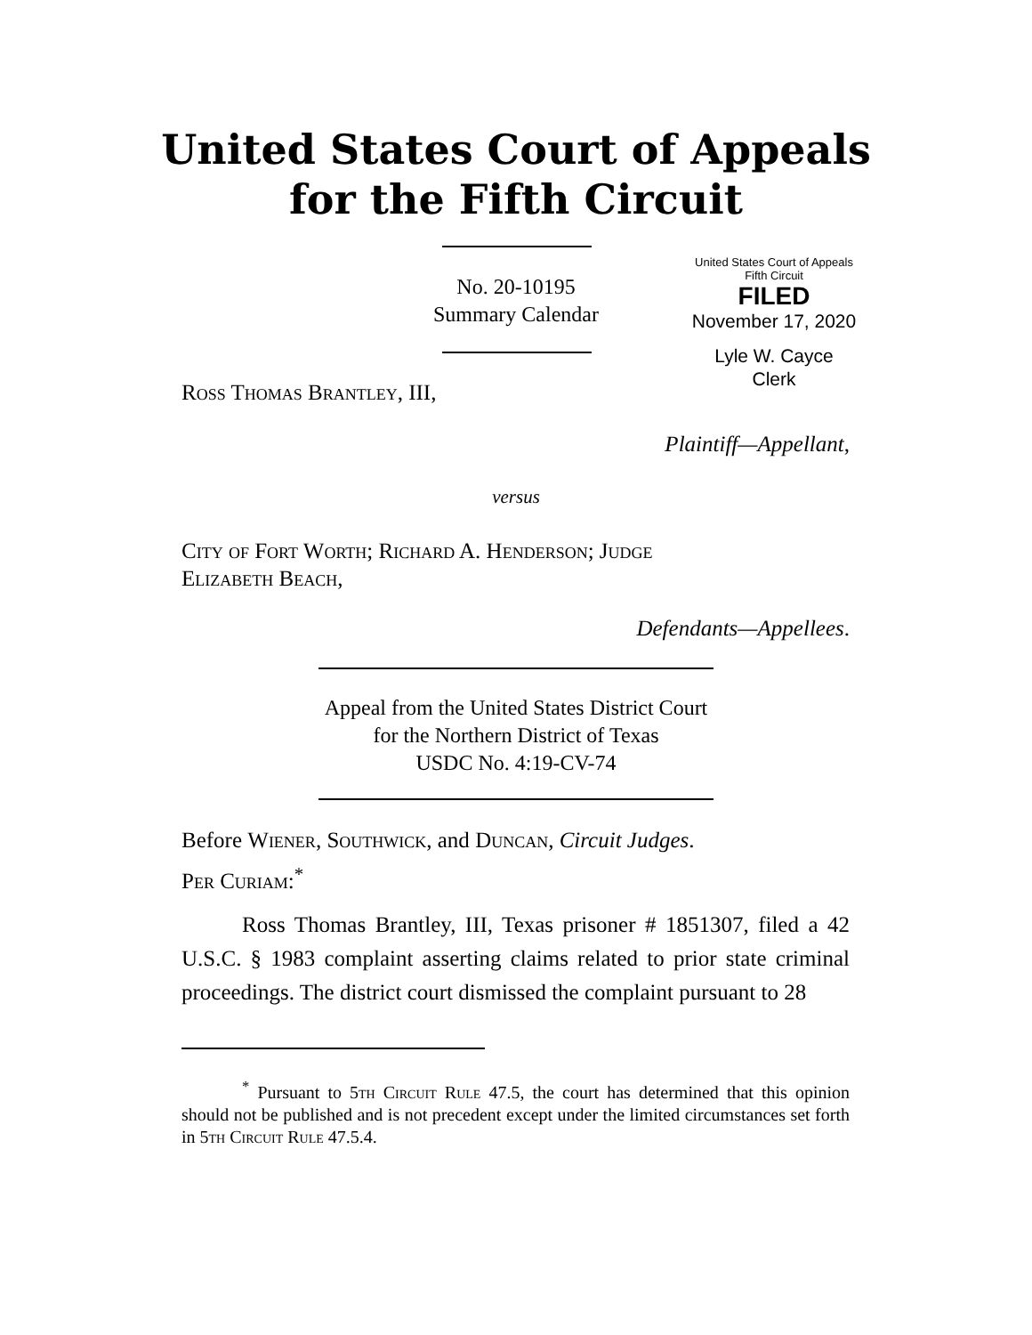United States Court of Appeals
for the Fifth Circuit
No. 20-10195
Summary Calendar
United States Court of Appeals
Fifth Circuit
FILED
November 17, 2020
Lyle W. Cayce
Clerk
Ross Thomas Brantley, III,
Plaintiff—Appellant,
versus
City of Fort Worth; Richard A. Henderson; Judge
Elizabeth Beach,
Defendants—Appellees.
Appeal from the United States District Court
for the Northern District of Texas
USDC No. 4:19-CV-74
Before Wiener, Southwick, and Duncan, Circuit Judges.
Per Curiam:<sup>*</sup>
Ross Thomas Brantley, III, Texas prisoner # 1851307, filed a 42 U.S.C. § 1983 complaint asserting claims related to prior state criminal proceedings. The district court dismissed the complaint pursuant to 28
<sup>*</sup> Pursuant to 5th Circuit Rule 47.5, the court has determined that this opinion should not be published and is not precedent except under the limited circumstances set forth in 5th Circuit Rule 47.5.4.